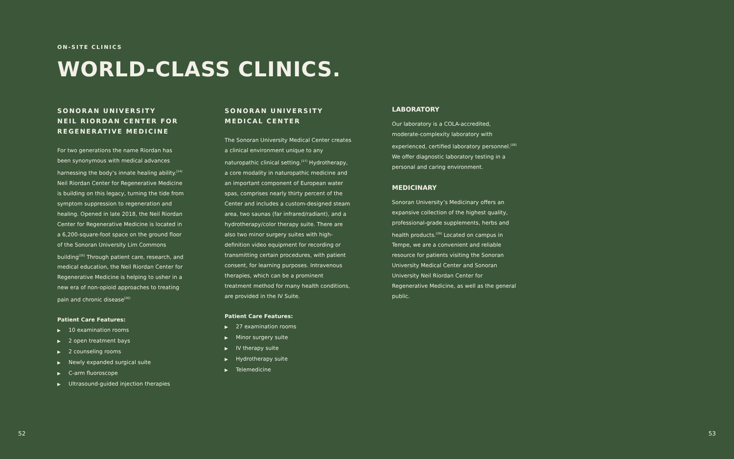ON-SITE CLINICS
WORLD-CLASS CLINICS.
SONORAN UNIVERSITY
NEIL RIORDAN CENTER FOR
REGENERATIVE MEDICINE
For two generations the name Riordan has been synonymous with medical advances harnessing the body’s innate healing ability.<sup>[24]</sup> Neil Riordan Center for Regenerative Medicine is building on this legacy, turning the tide from symptom suppression to regeneration and healing. Opened in late 2018, the Neil Riordan Center for Regenerative Medicine is located in a 6,200-square-foot space on the ground floor of the Sonoran University Lim Commons building<sup>[25]</sup> Through patient care, research, and medical education, the Neil Riordan Center for Regenerative Medicine is helping to usher in a new era of non-opioid approaches to treating pain and chronic disease<sup>[26]</sup>
Patient Care Features:
▶ 10 examination rooms
▶ 2 open treatment bays
▶ 2 counseling rooms
▶ Newly expanded surgical suite
▶ C-arm fluoroscope
▶ Ultrasound-guided injection therapies
SONORAN UNIVERSITY
MEDICAL CENTER
The Sonoran University Medical Center creates a clinical environment unique to any naturopathic clinical setting.<sup>[27]</sup> Hydrotherapy, a core modality in naturopathic medicine and an important component of European water spas, comprises nearly thirty percent of the Center and includes a custom-designed steam area, two saunas (far infrared/radiant), and a hydrotherapy/color therapy suite. There are also two minor surgery suites with high-definition video equipment for recording or transmitting certain procedures, with patient consent, for learning purposes. Intravenous therapies, which can be a prominent treatment method for many health conditions, are provided in the IV Suite.
Patient Care Features:
▶ 27 examination rooms
▶ Minor surgery suite
▶ IV therapy suite
▶ Hydrotherapy suite
▶ Telemedicine
LABORATORY
Our laboratory is a COLA-accredited, moderate-complexity laboratory with experienced, certified laboratory personnel.<sup>[28]</sup> We offer diagnostic laboratory testing in a personal and caring environment.
MEDICINARY
Sonoran University’s Medicinary offers an expansive collection of the highest quality, professional-grade supplements, herbs and health products.<sup>[29]</sup> Located on campus in Tempe, we are a convenient and reliable resource for patients visiting the Sonoran University Medical Center and Sonoran University Neil Riordan Center for Regenerative Medicine, as well as the general public.
52 53